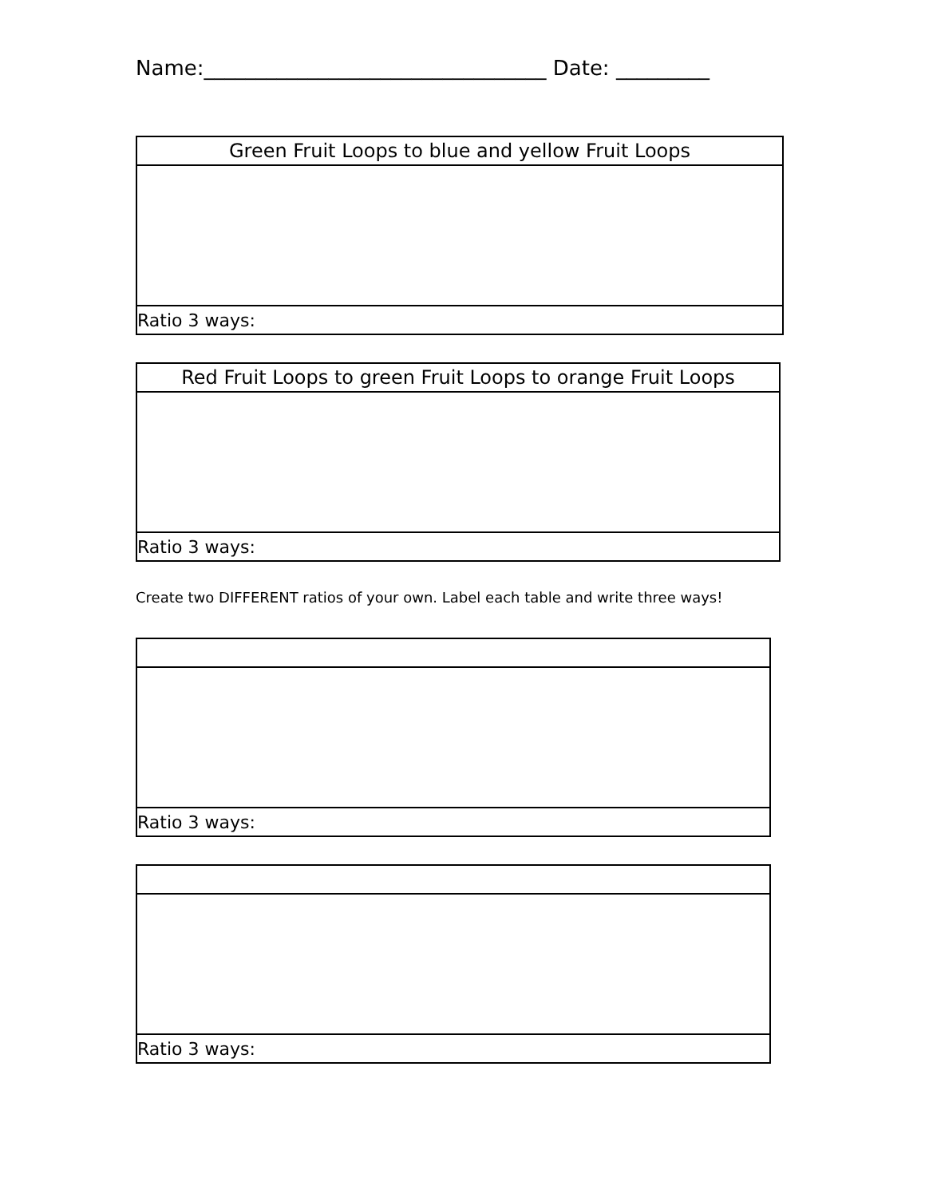Name:_________________________________ Date: _________
| Green Fruit Loops to blue and yellow Fruit Loops |
| --- |
| Ratio 3 ways: |
| Red Fruit Loops to green Fruit Loops to orange Fruit Loops |
| --- |
| Ratio 3 ways: |
Create two DIFFERENT ratios of your own. Label each table and write three ways!
| Ratio 3 ways: |
| Ratio 3 ways: |